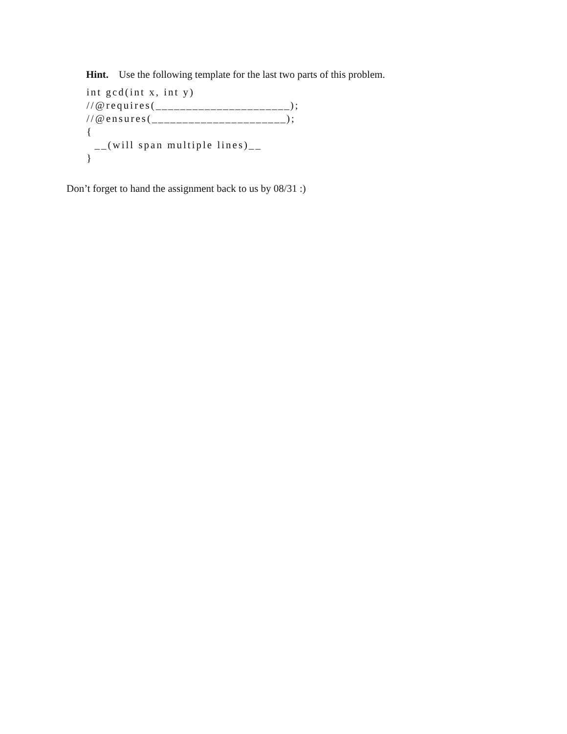Hint. Use the following template for the last two parts of this problem.
int gcd(int x, int y) //@requires(______________________); //@ensures(______________________); { __(will span multiple lines)__ }
Don’t forget to hand the assignment back to us by 08/31 :)